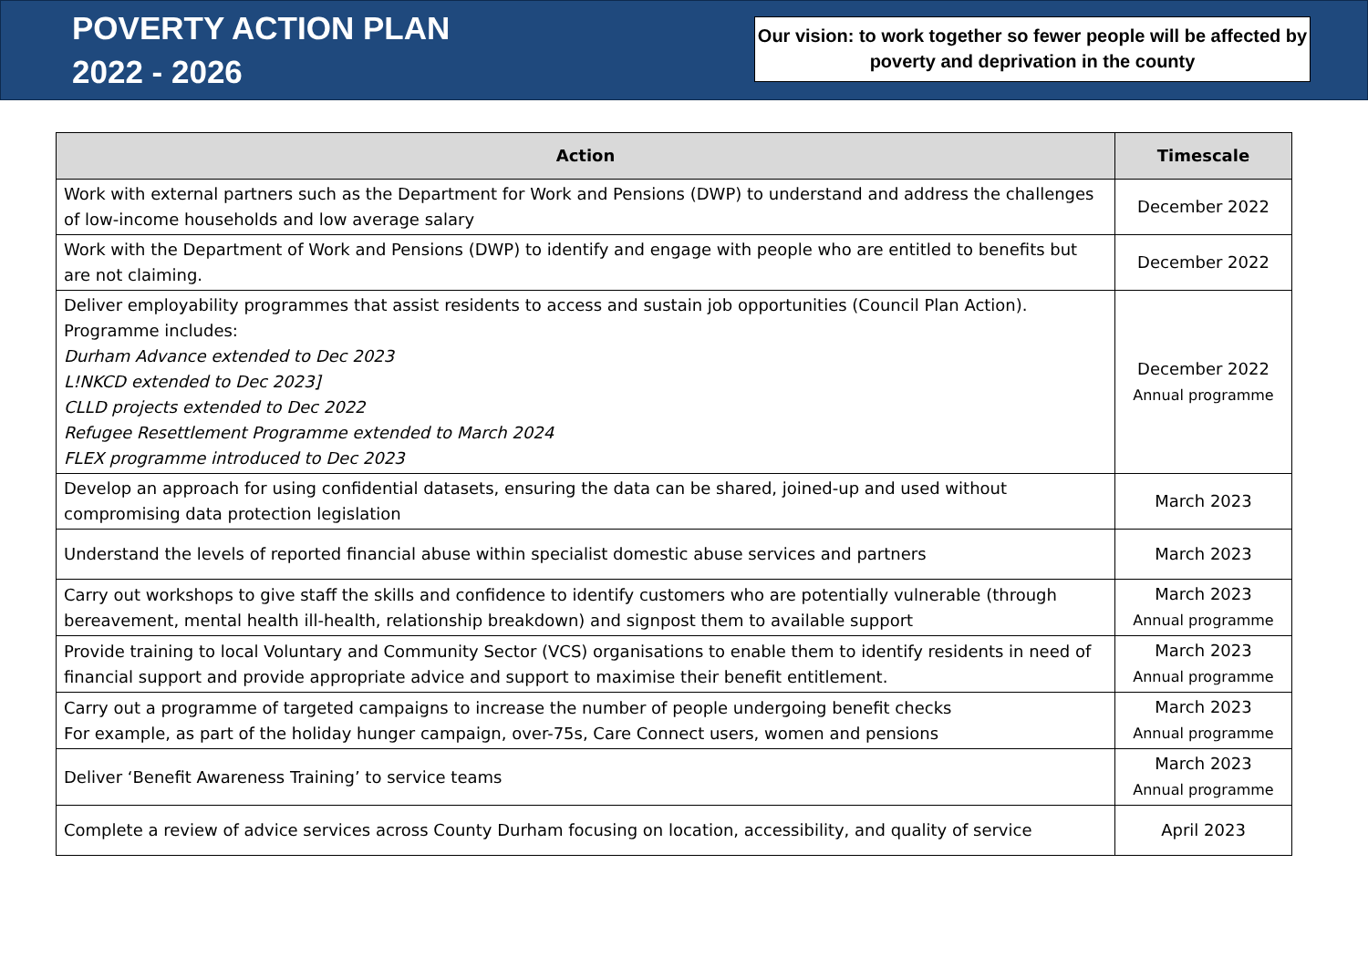POVERTY ACTION PLAN
2022 - 2026
Our vision: to work together so fewer people will be affected by poverty and deprivation in the county
| Action | Timescale |
| --- | --- |
| Work with external partners such as the Department for Work and Pensions (DWP) to understand and address the challenges of low-income households and low average salary | December 2022 |
| Work with the Department of Work and Pensions (DWP) to identify and engage with people who are entitled to benefits but are not claiming. | December 2022 |
| Deliver employability programmes that assist residents to access and sustain job opportunities (Council Plan Action). Programme includes: Durham Advance extended to Dec 2023 L!NKCD extended to Dec 2023] CLLD projects extended to Dec 2022 Refugee Resettlement Programme extended to March 2024 FLEX programme introduced to Dec 2023 | December 2022 Annual programme |
| Develop an approach for using confidential datasets, ensuring the data can be shared, joined-up and used without compromising data protection legislation | March 2023 |
| Understand the levels of reported financial abuse within specialist domestic abuse services and partners | March 2023 |
| Carry out workshops to give staff the skills and confidence to identify customers who are potentially vulnerable (through bereavement, mental health ill-health, relationship breakdown) and signpost them to available support | March 2023 Annual programme |
| Provide training to local Voluntary and Community Sector (VCS) organisations to enable them to identify residents in need of financial support and provide appropriate advice and support to maximise their benefit entitlement. | March 2023 Annual programme |
| Carry out a programme of targeted campaigns to increase the number of people undergoing benefit checks For example, as part of the holiday hunger campaign, over-75s, Care Connect users, women and pensions | March 2023 Annual programme |
| Deliver ‘Benefit Awareness Training’ to service teams | March 2023 Annual programme |
| Complete a review of advice services across County Durham focusing on location, accessibility, and quality of service | April 2023 |